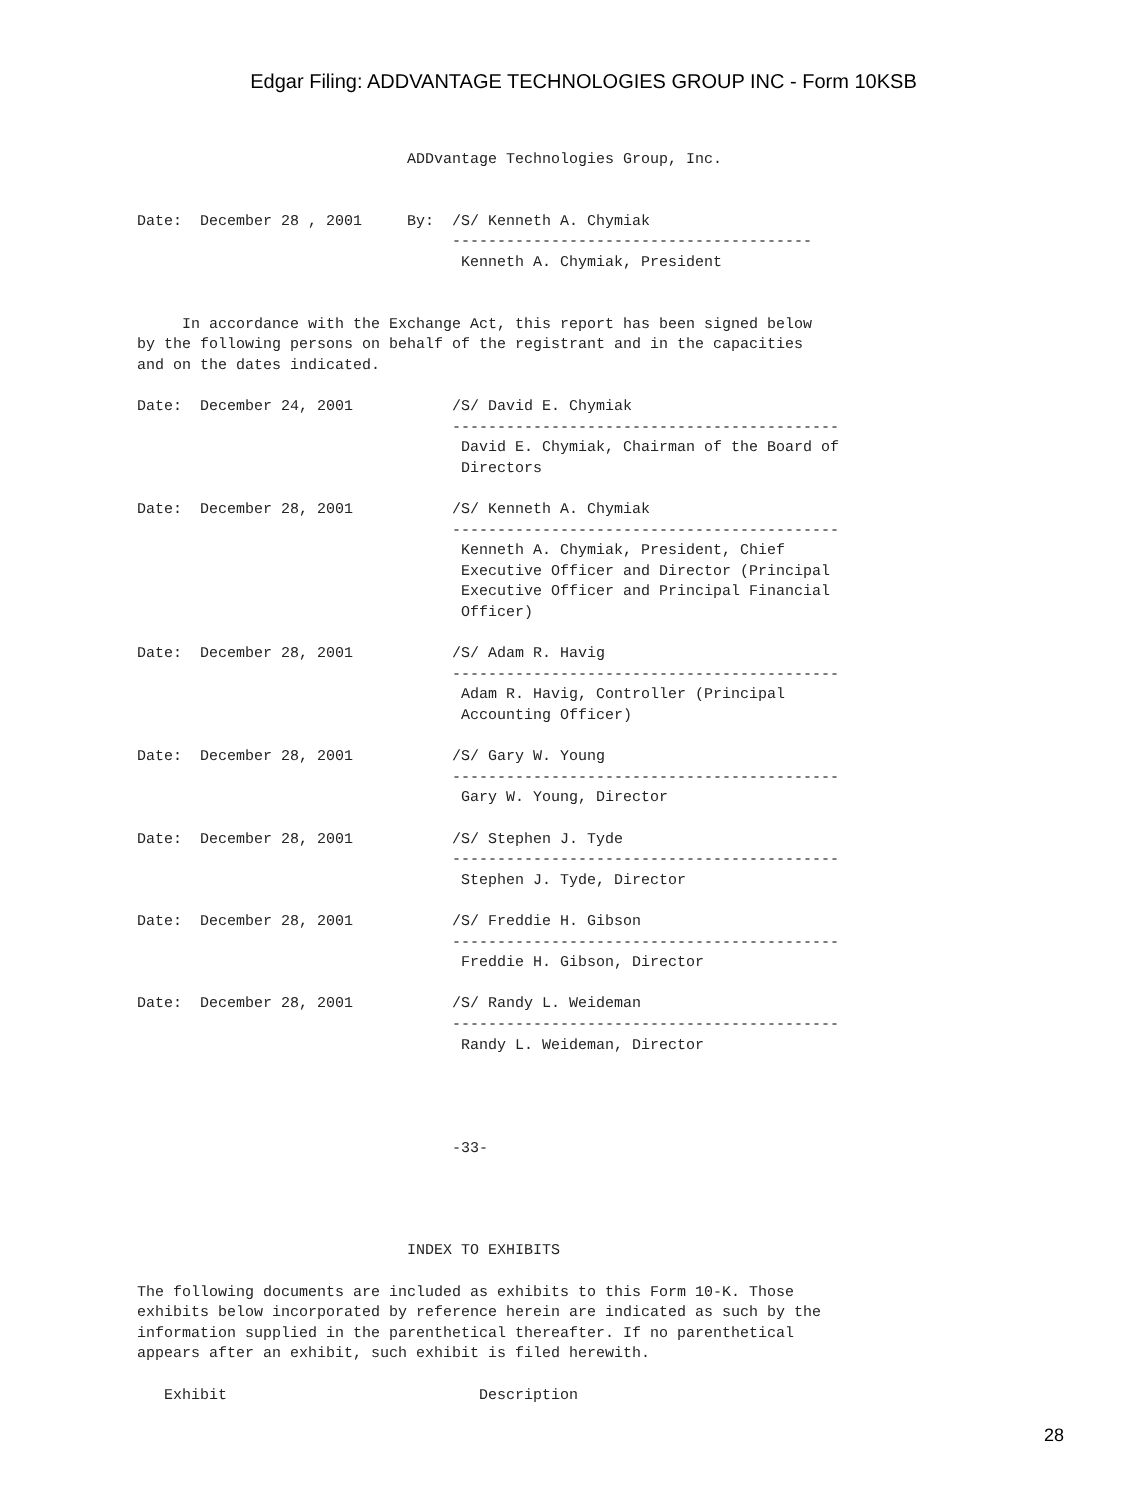Edgar Filing: ADDVANTAGE TECHNOLOGIES GROUP INC - Form 10KSB
                              ADDvantage Technologies Group, Inc.


Date:  December 28 , 2001     By:  /S/ Kenneth A. Chymiak
                                   ----------------------------------------
                                    Kenneth A. Chymiak, President


     In accordance with the Exchange Act, this report has been signed below
by the following persons on behalf of the registrant and in the capacities
and on the dates indicated.

Date:  December 24, 2001           /S/ David E. Chymiak
                                   -------------------------------------------
                                    David E. Chymiak, Chairman of the Board of
                                    Directors

Date:  December 28, 2001           /S/ Kenneth A. Chymiak
                                   -------------------------------------------
                                    Kenneth A. Chymiak, President, Chief
                                    Executive Officer and Director (Principal
                                    Executive Officer and Principal Financial
                                    Officer)

Date:  December 28, 2001           /S/ Adam R. Havig
                                   -------------------------------------------
                                    Adam R. Havig, Controller (Principal
                                    Accounting Officer)

Date:  December 28, 2001           /S/ Gary W. Young
                                   -------------------------------------------
                                    Gary W. Young, Director

Date:  December 28, 2001           /S/ Stephen J. Tyde
                                   -------------------------------------------
                                    Stephen J. Tyde, Director

Date:  December 28, 2001           /S/ Freddie H. Gibson
                                   -------------------------------------------
                                    Freddie H. Gibson, Director

Date:  December 28, 2001           /S/ Randy L. Weideman
                                   -------------------------------------------
                                    Randy L. Weideman, Director




                                   -33-




                              INDEX TO EXHIBITS

The following documents are included as exhibits to this Form 10-K. Those
exhibits below incorporated by reference herein are indicated as such by the
information supplied in the parenthetical thereafter. If no parenthetical
appears after an exhibit, such exhibit is filed herewith.

   Exhibit                            Description
28